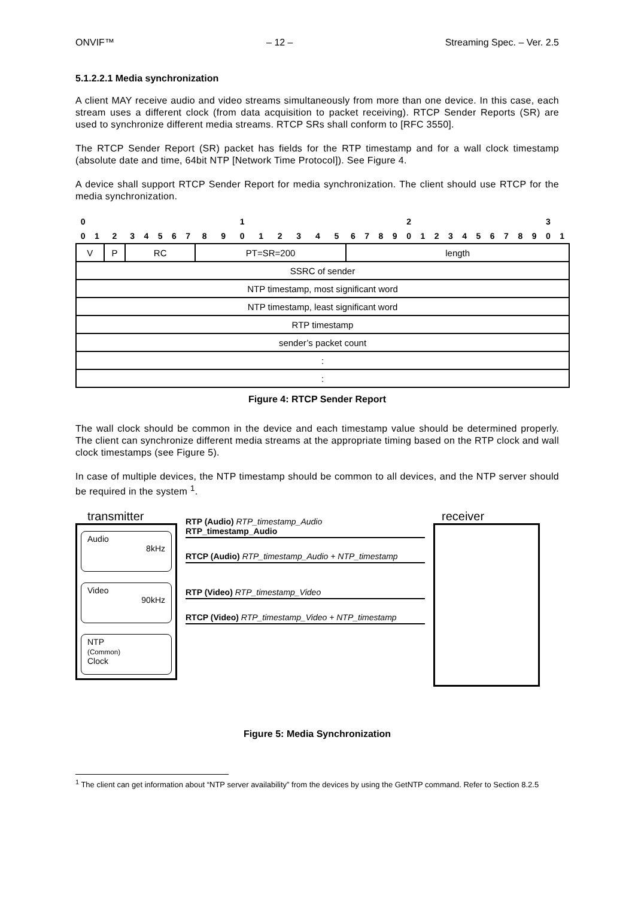ONVIF™ – 12 – Streaming Spec. – Ver. 2.5
5.1.2.2.1 Media synchronization
A client MAY receive audio and video streams simultaneously from more than one device. In this case, each stream uses a different clock (from data acquisition to packet receiving). RTCP Sender Reports (SR) are used to synchronize different media streams. RTCP SRs shall conform to [RFC 3550].
The RTCP Sender Report (SR) packet has fields for the RTP timestamp and for a wall clock timestamp (absolute date and time, 64bit NTP [Network Time Protocol]). See Figure 4.
A device shall support RTCP Sender Report for media synchronization. The client should use RTCP for the media synchronization.
| 0 | | | | | | | | | | 1 | | | | | | | | | | 2 | | | | | | | | | | 3 | |
| 0 | 1 | 2 | 3 | 4 | 5 | 6 | 7 | 8 | 9 | 0 | 1 | 2 | 3 | 4 | 5 | 6 | 7 | 8 | 9 | 0 | 1 | 2 | 3 | 4 | 5 | 6 | 7 | 8 | 9 | 0 | 1 |
| V | | P | RC | | | | | PT=SR=200 | | | | | | | | length | | | | | | | | | | | | | | | |
| SSRC of sender | | | | | | | | | | | | | | | | | | | | | | | | | | | | | | | |
| NTP timestamp, most significant word | | | | | | | | | | | | | | | | | | | | | | | | | | | | | | | |
| NTP timestamp, least significant word | | | | | | | | | | | | | | | | | | | | | | | | | | | | | | | |
| RTP timestamp | | | | | | | | | | | | | | | | | | | | | | | | | | | | | | | |
| sender’s packet count | | | | | | | | | | | | | | | | | | | | | | | | | | | | | | | |
| : | | | | | | | | | | | | | | | | | | | | | | | | | | | | | | | |
| : | | | | | | | | | | | | | | | | | | | | | | | | | | | | | | | |
Figure 4: RTCP Sender Report
The wall clock should be common in the device and each timestamp value should be determined properly. The client can synchronize different media streams at the appropriate timing based on the RTP clock and wall clock timestamps (see Figure 5).
In case of multiple devices, the NTP timestamp should be common to all devices, and the NTP server should be required in the system <sup>1</sup>.
transmitter
Audio
8kHz
Video
90kHz
NTP
(Common)
Clock
RTP (Audio) RTP_timestamp_Audio
RTP_timestamp_Audio
RTCP (Audio) RTP_timestamp_Audio + NTP_timestamp
RTP (Video) RTP_timestamp_Video
RTCP (Video) RTP_timestamp_Video + NTP_timestamp
receiver
Figure 5: Media Synchronization
<sup>1</sup> The client can get information about “NTP server availability” from the devices by using the GetNTP command. Refer to Section 8.2.5